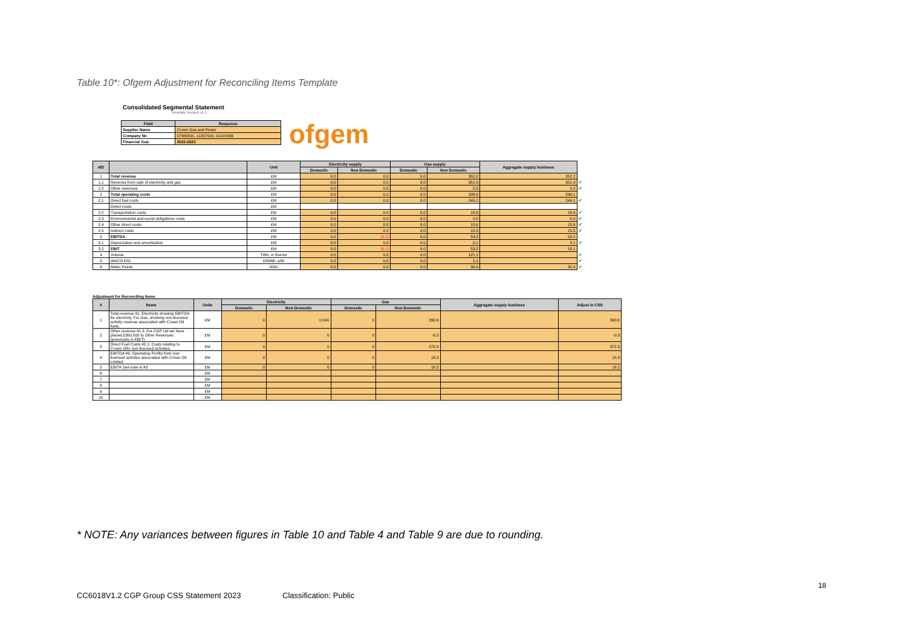Table 10*: Ofgem Adjustment for Reconciling Items Template
Consolidated Segmental Statement
Template Version v1.1
ofgem
| Field | Response |
| --- | --- |
| Supplier Name | Crown Gas and Power |
| Company No | 07980591, 11357910, 01315556 |
| Financial Year | 2022-2023 |
| #ID | | Unit | Electricity supply | | Gas supply | | Aggregate supply business | |
| | | | Domestic | Non Domestic | Domestic | Non Domestic | | |
| 1 | Total revenue | £M | 0.0 | 0.0 | 0.0 | 352.2 | 352.2 | |
| 1.1 | Revenue from sale of electricity and gas | £M | 0.0 | 0.0 | 0.0 | 351.9 | 351.9 | ✔ |
| 1.2 | Other revenues | £M | 0.0 | 0.0 | 0.0 | 0.3 | 0.3 | ✔ |
| 2 | Total operating costs | £M | 0.0 | 0.2 | 0.0 | 298.9 | 299.1 | |
| 2.1 | Direct fuel costs | £M | 0.0 | 0.0 | 0.0 | 249.1 | 249.1 | ✔ |
| | Direct costs: | £M | | | | | | |
| 2.2 | Transportation costs | £M | 0.0 | 0.0 | 0.0 | 18.9 | 18.9 | ✔ |
| 2.3 | Environmental and social obligations costs | £M | 0.0 | 0.0 | 0.0 | 0.0 | 0.0 | ✔ |
| 2.4 | Other direct costs | £M | 0.0 | 0.0 | 0.0 | 15.6 | 15.6 | ✔ |
| 2.5 | Indirect costs | £M | 0.0 | 0.2 | 0.0 | 15.3 | 15.5 | ✔ |
| 3 | EBITDA | £M | 0.0 | (0.1) | 0.0 | 53.3 | 53.2 | |
| 3.1 | Depreciation and amortisation | £M | 0.0 | 0.0 | 0.0 | 0.1 | 0.1 | ✔ |
| 3.2 | EBIT | £M | 0.0 | (0.1) | 0.0 | 53.2 | 53.1 | |
| 4 | Volume | TWh, m therms | 0.0 | 0.8 | 0.0 | 121.1 | | ✔ |
| 5 | WACO E/G | £/MWh, p/th | 0.0 | 0.0 | 0.0 | 2.1 | | ✔ |
| 6 | Meter Points | 000s | 0.0 | 0.0 | 0.0 | 30.4 | 30.4 | ✔ |
Adjustment for Reconciling Items
| # | Items | Units | Electricity | | Gas | | Aggregate supply business | Adjust in CSS |
| --- | --- | --- | --- | --- | --- | --- | --- | --- |
| | | | Domestic | Non-Domestic | Domestic | Non-Domestic | | |
| 1 | Total revenue #1: Electricity showing EBITDA for electricty. For Gas, showing non-licensed activity revenue associated with Crown Oil fuels. | £M | 0 | 0.041 | 0 | 390.6 | | 390.6 |
| 2 | Other revenue #1.2: For CGP Ltd we have placed £300,000 to Other Revenues (previously in EBIT) | £M | 0 | 0 | 0 | -0.3 | | -0.3 |
| 3 | Direct Fuel Costs #2.1: Costs relating to Crown Oil's non-licensed activities. | £M | 0 | 0 | 0 | 372.3 | | 372.3 |
| 4 | EBITDA #3: Opertating Profits from non-licensed acitvites associated with Crown Oil Limited | £M | 0 | 0 | 0 | 18.3 | | 18.3 |
| 5 | EBIT# See note in #3 | £M | 0 | 0 | 0 | 18.2 | | 18.2 |
| 6 | | £M | | | | | | |
| 7 | | £M | | | | | | |
| 8 | | £M | | | | | | |
| 9 | | £M | | | | | | |
| 10 | | £M | | | | | | |
* NOTE: Any variances between figures in Table 10 and Table 4 and Table 9 are due to rounding.
18
CC6018V1.2 CGP Group CSS Statement 2023
Classification: Public